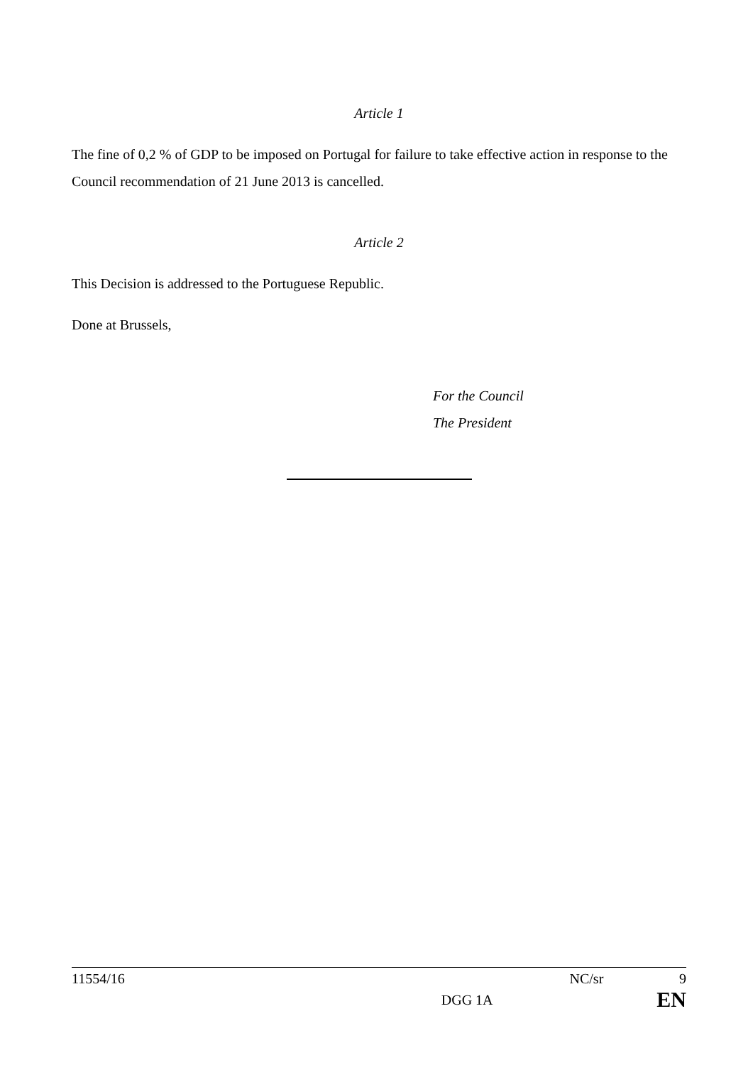Article 1
The fine of 0,2 % of GDP to be imposed on Portugal for failure to take effective action in response to the Council recommendation of 21 June 2013 is cancelled.
Article 2
This Decision is addressed to the Portuguese Republic.
Done at Brussels,
For the Council
The President
11554/16 NC/sr 9
DGG 1A EN